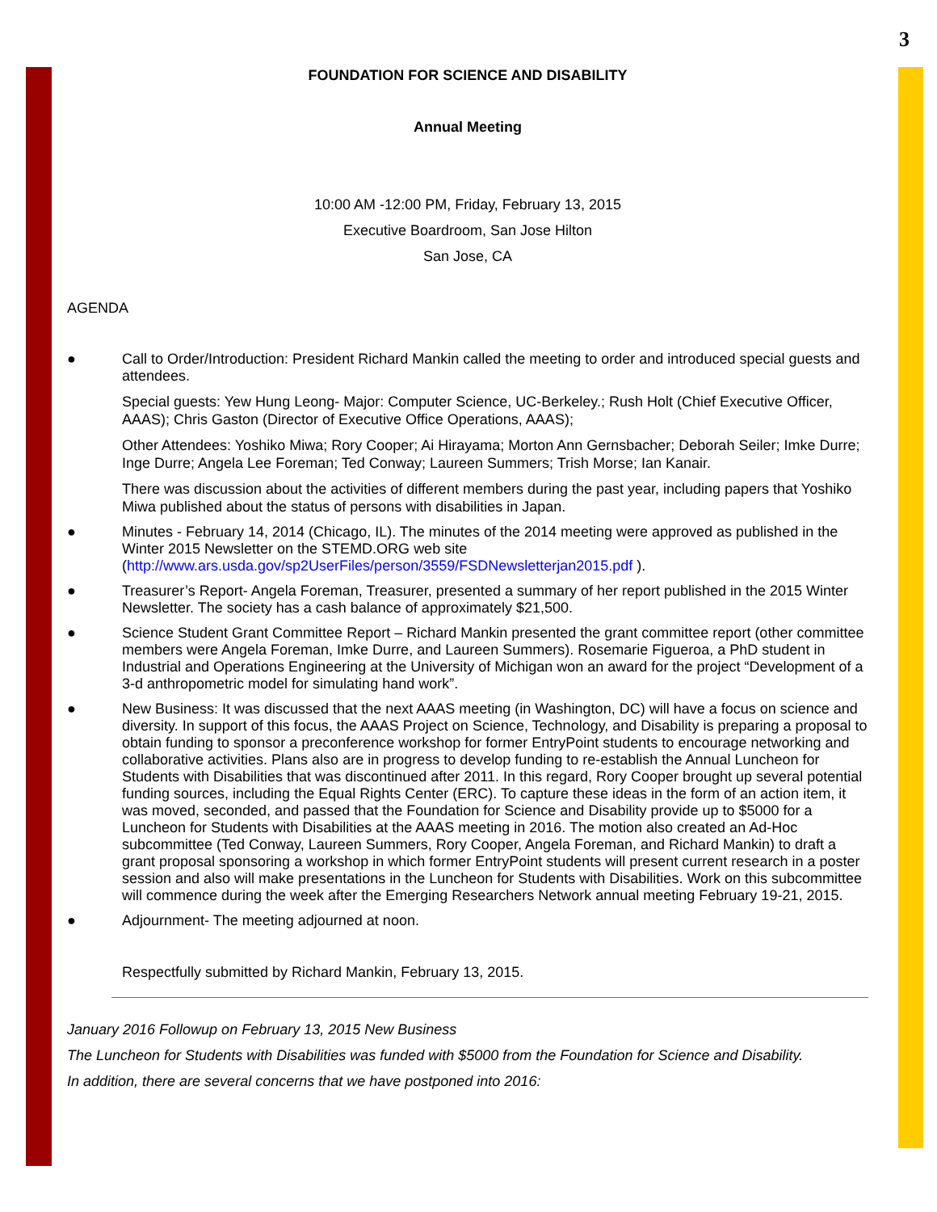3
FOUNDATION FOR SCIENCE AND DISABILITY
Annual Meeting
10:00 AM -12:00 PM, Friday, February 13, 2015
Executive Boardroom, San Jose Hilton
San Jose, CA
AGENDA
● Call to Order/Introduction: President Richard Mankin called the meeting to order and introduced special guests and attendees.
Special guests: Yew Hung Leong- Major: Computer Science, UC-Berkeley.; Rush Holt (Chief Executive Officer, AAAS); Chris Gaston (Director of Executive Office Operations, AAAS);
Other Attendees: Yoshiko Miwa; Rory Cooper; Ai Hirayama; Morton Ann Gernsbacher; Deborah Seiler; Imke Durre; Inge Durre; Angela Lee Foreman; Ted Conway; Laureen Summers; Trish Morse; Ian Kanair.
There was discussion about the activities of different members during the past year, including papers that Yoshiko Miwa published about the status of persons with disabilities in Japan.
● Minutes - February 14, 2014 (Chicago, IL). The minutes of the 2014 meeting were approved as published in the Winter 2015 Newsletter on the STEMD.ORG web site (http://www.ars.usda.gov/sp2UserFiles/person/3559/FSDNewsletterjan2015.pdf ).
● Treasurer’s Report- Angela Foreman, Treasurer, presented a summary of her report published in the 2015 Winter Newsletter. The society has a cash balance of approximately $21,500.
● Science Student Grant Committee Report – Richard Mankin presented the grant committee report (other committee members were Angela Foreman, Imke Durre, and Laureen Summers). Rosemarie Figueroa, a PhD student in Industrial and Operations Engineering at the University of Michigan won an award for the project “Development of a 3-d anthropometric model for simulating hand work”.
● New Business: It was discussed that the next AAAS meeting (in Washington, DC) will have a focus on science and diversity. In support of this focus, the AAAS Project on Science, Technology, and Disability is preparing a proposal to obtain funding to sponsor a preconference workshop for former EntryPoint students to encourage networking and collaborative activities. Plans also are in progress to develop funding to re-establish the Annual Luncheon for Students with Disabilities that was discontinued after 2011. In this regard, Rory Cooper brought up several potential funding sources, including the Equal Rights Center (ERC). To capture these ideas in the form of an action item, it was moved, seconded, and passed that the Foundation for Science and Disability provide up to $5000 for a Luncheon for Students with Disabilities at the AAAS meeting in 2016. The motion also created an Ad-Hoc subcommittee (Ted Conway, Laureen Summers, Rory Cooper, Angela Foreman, and Richard Mankin) to draft a grant proposal sponsoring a workshop in which former EntryPoint students will present current research in a poster session and also will make presentations in the Luncheon for Students with Disabilities. Work on this subcommittee will commence during the week after the Emerging Researchers Network annual meeting February 19-21, 2015.
● Adjournment- The meeting adjourned at noon.
Respectfully submitted by Richard Mankin, February 13, 2015.
January 2016 Followup on February 13, 2015 New Business
The Luncheon for Students with Disabilities was funded with $5000 from the Foundation for Science and Disability.
In addition, there are several concerns that we have postponed into 2016: